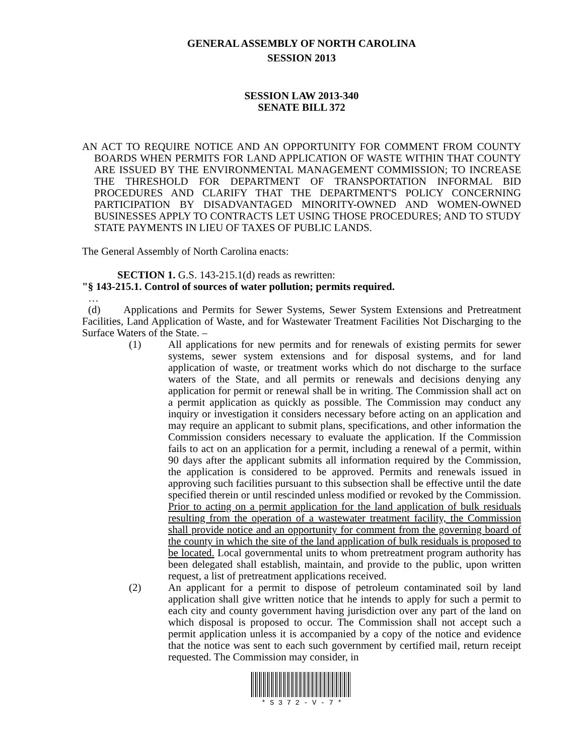GENERAL ASSEMBLY OF NORTH CAROLINA
SESSION 2013
SESSION LAW 2013-340
SENATE BILL 372
AN ACT TO REQUIRE NOTICE AND AN OPPORTUNITY FOR COMMENT FROM COUNTY BOARDS WHEN PERMITS FOR LAND APPLICATION OF WASTE WITHIN THAT COUNTY ARE ISSUED BY THE ENVIRONMENTAL MANAGEMENT COMMISSION; TO INCREASE THE THRESHOLD FOR DEPARTMENT OF TRANSPORTATION INFORMAL BID PROCEDURES AND CLARIFY THAT THE DEPARTMENT'S POLICY CONCERNING PARTICIPATION BY DISADVANTAGED MINORITY-OWNED AND WOMEN-OWNED BUSINESSES APPLY TO CONTRACTS LET USING THOSE PROCEDURES; AND TO STUDY STATE PAYMENTS IN LIEU OF TAXES OF PUBLIC LANDS.
The General Assembly of North Carolina enacts:
SECTION 1. G.S. 143-215.1(d) reads as rewritten:
"§ 143-215.1. Control of sources of water pollution; permits required.
…
(d) Applications and Permits for Sewer Systems, Sewer System Extensions and Pretreatment Facilities, Land Application of Waste, and for Wastewater Treatment Facilities Not Discharging to the Surface Waters of the State. –
(1) All applications for new permits and for renewals of existing permits for sewer systems, sewer system extensions and for disposal systems, and for land application of waste, or treatment works which do not discharge to the surface waters of the State, and all permits or renewals and decisions denying any application for permit or renewal shall be in writing. The Commission shall act on a permit application as quickly as possible. The Commission may conduct any inquiry or investigation it considers necessary before acting on an application and may require an applicant to submit plans, specifications, and other information the Commission considers necessary to evaluate the application. If the Commission fails to act on an application for a permit, including a renewal of a permit, within 90 days after the applicant submits all information required by the Commission, the application is considered to be approved. Permits and renewals issued in approving such facilities pursuant to this subsection shall be effective until the date specified therein or until rescinded unless modified or revoked by the Commission. Prior to acting on a permit application for the land application of bulk residuals resulting from the operation of a wastewater treatment facility, the Commission shall provide notice and an opportunity for comment from the governing board of the county in which the site of the land application of bulk residuals is proposed to be located. Local governmental units to whom pretreatment program authority has been delegated shall establish, maintain, and provide to the public, upon written request, a list of pretreatment applications received.
(2) An applicant for a permit to dispose of petroleum contaminated soil by land application shall give written notice that he intends to apply for such a permit to each city and county government having jurisdiction over any part of the land on which disposal is proposed to occur. The Commission shall not accept such a permit application unless it is accompanied by a copy of the notice and evidence that the notice was sent to each such government by certified mail, return receipt requested. The Commission may consider, in
* S 3 7 2 - V - 7 *